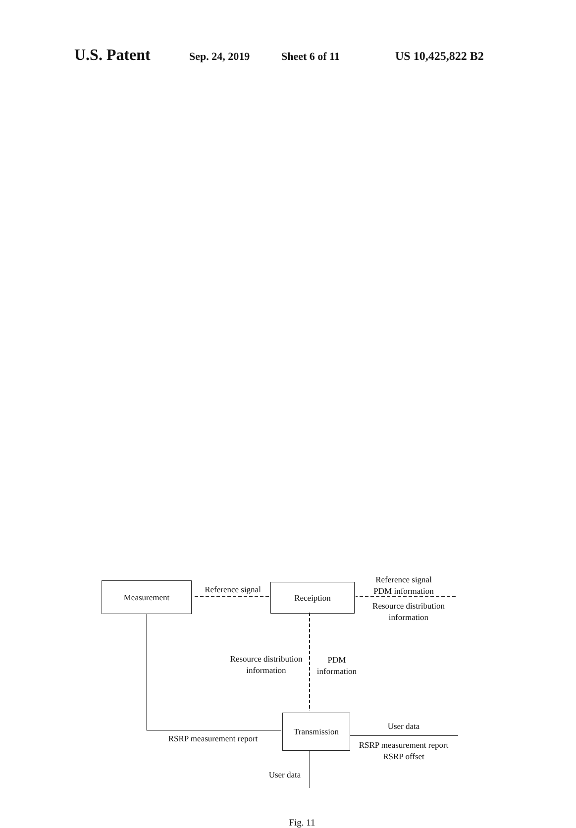U.S. Patent Sep. 24, 2019 Sheet 6 of 11 US 10,425,822 B2
Measurement
Reference signal
Receiption
Reference signal
PDM information
Resource distribution
information
Resource distribution
information
PDM
information
Transmission
User data
RSRP measurement report
RSRP measurement report
RSRP offset
User data
Fig. 11